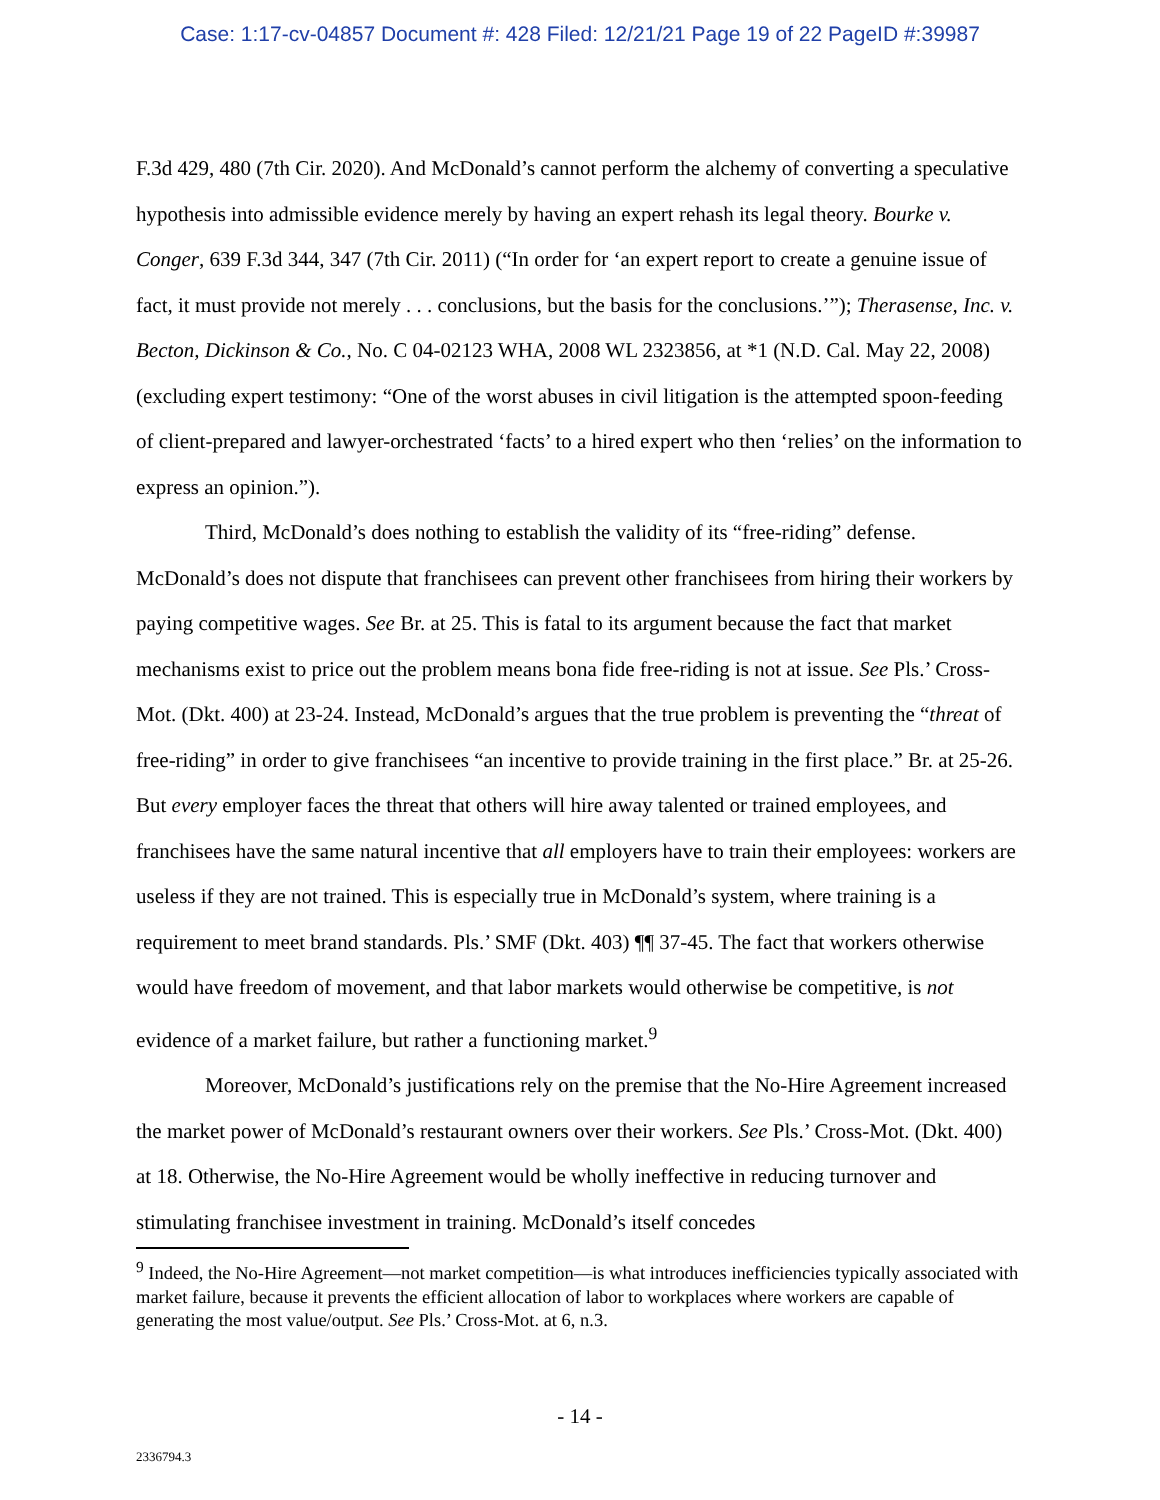Case: 1:17-cv-04857 Document #: 428 Filed: 12/21/21 Page 19 of 22 PageID #:39987
F.3d 429, 480 (7th Cir. 2020). And McDonald’s cannot perform the alchemy of converting a speculative hypothesis into admissible evidence merely by having an expert rehash its legal theory. Bourke v. Conger, 639 F.3d 344, 347 (7th Cir. 2011) (“In order for ‘an expert report to create a genuine issue of fact, it must provide not merely . . . conclusions, but the basis for the conclusions.’”); Therasense, Inc. v. Becton, Dickinson & Co., No. C 04-02123 WHA, 2008 WL 2323856, at *1 (N.D. Cal. May 22, 2008) (excluding expert testimony: “One of the worst abuses in civil litigation is the attempted spoon-feeding of client-prepared and lawyer-orchestrated ‘facts’ to a hired expert who then ‘relies’ on the information to express an opinion.”).
Third, McDonald’s does nothing to establish the validity of its “free-riding” defense. McDonald’s does not dispute that franchisees can prevent other franchisees from hiring their workers by paying competitive wages. See Br. at 25. This is fatal to its argument because the fact that market mechanisms exist to price out the problem means bona fide free-riding is not at issue. See Pls.’ Cross-Mot. (Dkt. 400) at 23-24. Instead, McDonald’s argues that the true problem is preventing the “threat of free-riding” in order to give franchisees “an incentive to provide training in the first place.” Br. at 25-26. But every employer faces the threat that others will hire away talented or trained employees, and franchisees have the same natural incentive that all employers have to train their employees: workers are useless if they are not trained. This is especially true in McDonald’s system, where training is a requirement to meet brand standards. Pls.’ SMF (Dkt. 403) ¶¶ 37-45. The fact that workers otherwise would have freedom of movement, and that labor markets would otherwise be competitive, is not evidence of a market failure, but rather a functioning market.<sup>9</sup>
Moreover, McDonald’s justifications rely on the premise that the No-Hire Agreement increased the market power of McDonald’s restaurant owners over their workers. See Pls.’ Cross-Mot. (Dkt. 400) at 18. Otherwise, the No-Hire Agreement would be wholly ineffective in reducing turnover and stimulating franchisee investment in training. McDonald’s itself concedes
<sup>9</sup> Indeed, the No-Hire Agreement—not market competition—is what introduces inefficiencies typically associated with market failure, because it prevents the efficient allocation of labor to workplaces where workers are capable of generating the most value/output. See Pls.’ Cross-Mot. at 6, n.3.
- 14 -
2336794.3